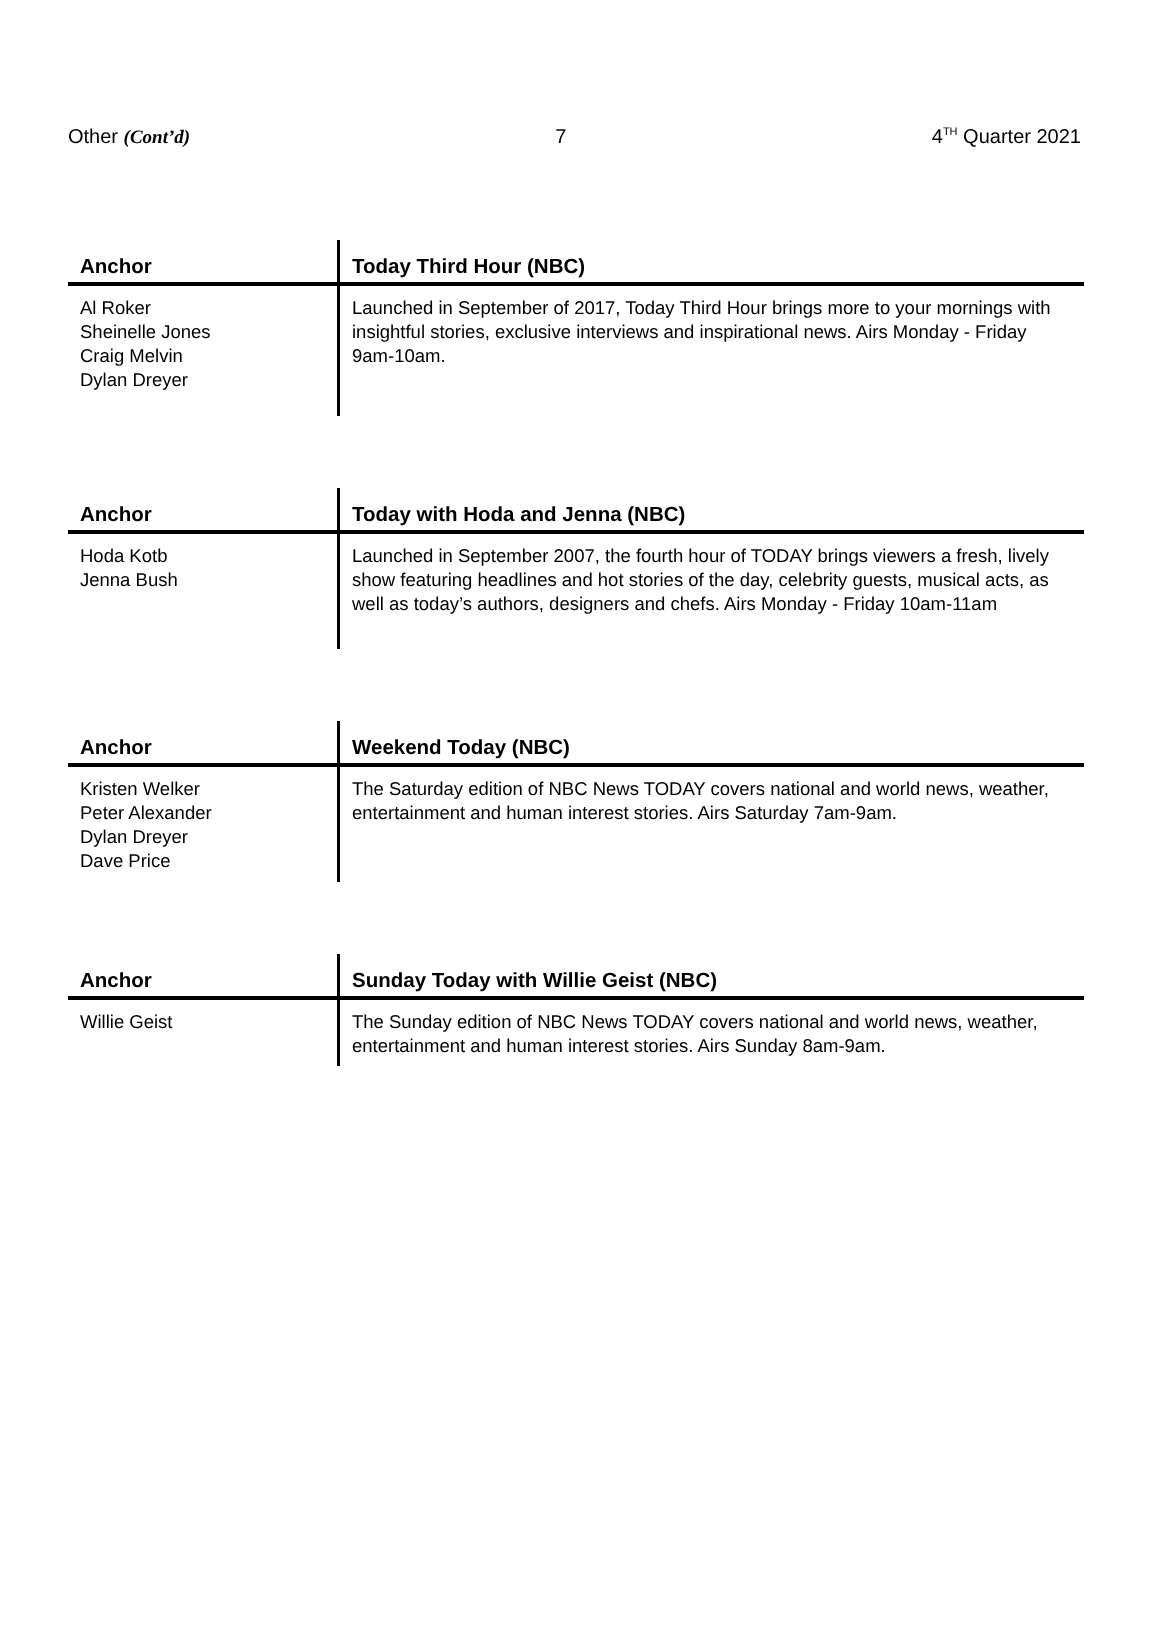Other (Cont’d) 7 4<sup>TH</sup> Quarter 2021
| Anchor | Today Third Hour (NBC) |
| --- | --- |
| Al Roker Sheinelle Jones Craig Melvin Dylan Dreyer | Launched in September of 2017, Today Third Hour brings more to your mornings with insightful stories, exclusive interviews and inspirational news. Airs Monday - Friday 9am-10am. |
| Anchor | Today with Hoda and Jenna (NBC) |
| --- | --- |
| Hoda Kotb Jenna Bush | Launched in September 2007, the fourth hour of TODAY brings viewers a fresh, lively show featuring headlines and hot stories of the day, celebrity guests, musical acts, as well as today’s authors, designers and chefs. Airs Monday - Friday 10am-11am |
| Anchor | Weekend Today (NBC) |
| --- | --- |
| Kristen Welker Peter Alexander Dylan Dreyer Dave Price | The Saturday edition of NBC News TODAY covers national and world news, weather, entertainment and human interest stories. Airs Saturday 7am-9am. |
| Anchor | Sunday Today with Willie Geist (NBC) |
| --- | --- |
| Willie Geist | The Sunday edition of NBC News TODAY covers national and world news, weather, entertainment and human interest stories. Airs Sunday 8am-9am. |